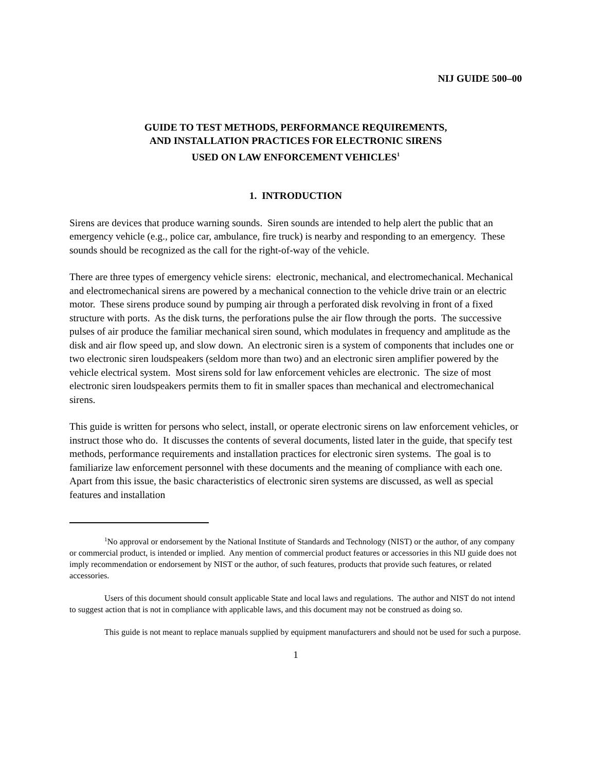NIJ GUIDE 500–00
GUIDE TO TEST METHODS, PERFORMANCE REQUIREMENTS,
AND INSTALLATION PRACTICES FOR ELECTRONIC SIRENS
USED ON LAW ENFORCEMENT VEHICLES<sup>1</sup>
1. INTRODUCTION
Sirens are devices that produce warning sounds. Siren sounds are intended to help alert the public that an emergency vehicle (e.g., police car, ambulance, fire truck) is nearby and responding to an emergency. These sounds should be recognized as the call for the right-of-way of the vehicle.
There are three types of emergency vehicle sirens: electronic, mechanical, and electromechanical. Mechanical and electromechanical sirens are powered by a mechanical connection to the vehicle drive train or an electric motor. These sirens produce sound by pumping air through a perforated disk revolving in front of a fixed structure with ports. As the disk turns, the perforations pulse the air flow through the ports. The successive pulses of air produce the familiar mechanical siren sound, which modulates in frequency and amplitude as the disk and air flow speed up, and slow down. An electronic siren is a system of components that includes one or two electronic siren loudspeakers (seldom more than two) and an electronic siren amplifier powered by the vehicle electrical system. Most sirens sold for law enforcement vehicles are electronic. The size of most electronic siren loudspeakers permits them to fit in smaller spaces than mechanical and electromechanical sirens.
This guide is written for persons who select, install, or operate electronic sirens on law enforcement vehicles, or instruct those who do. It discusses the contents of several documents, listed later in the guide, that specify test methods, performance requirements and installation practices for electronic siren systems. The goal is to familiarize law enforcement personnel with these documents and the meaning of compliance with each one. Apart from this issue, the basic characteristics of electronic siren systems are discussed, as well as special features and installation
<sup>1</sup> No approval or endorsement by the National Institute of Standards and Technology (NIST) or the author, of any company or commercial product, is intended or implied. Any mention of commercial product features or accessories in this NIJ guide does not imply recommendation or endorsement by NIST or the author, of such features, products that provide such features, or related accessories.
Users of this document should consult applicable State and local laws and regulations. The author and NIST do not intend to suggest action that is not in compliance with applicable laws, and this document may not be construed as doing so.
This guide is not meant to replace manuals supplied by equipment manufacturers and should not be used for such a purpose.
1